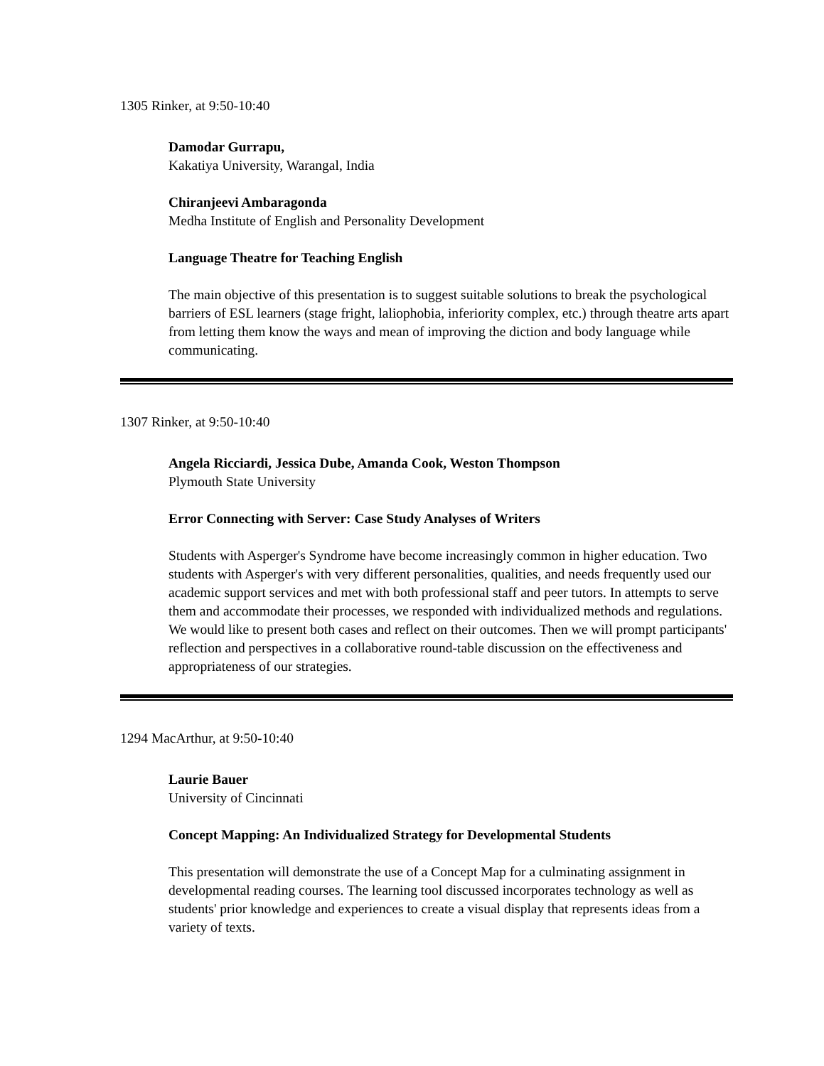1305 Rinker, at 9:50-10:40
Damodar Gurrapu,
Kakatiya University, Warangal, India
Chiranjeevi Ambaragonda
Medha Institute of English and Personality Development
Language Theatre for Teaching English
The main objective of this presentation is to suggest suitable solutions to break the psychological barriers of ESL learners (stage fright, laliophobia, inferiority complex, etc.) through theatre arts apart from letting them know the ways and mean of improving the diction and body language while communicating.
1307 Rinker, at 9:50-10:40
Angela Ricciardi, Jessica Dube, Amanda Cook, Weston Thompson
Plymouth State University
Error Connecting with Server: Case Study Analyses of Writers
Students with Asperger's Syndrome have become increasingly common in higher education. Two students with Asperger's with very different personalities, qualities, and needs frequently used our academic support services and met with both professional staff and peer tutors. In attempts to serve them and accommodate their processes, we responded with individualized methods and regulations. We would like to present both cases and reflect on their outcomes. Then we will prompt participants' reflection and perspectives in a collaborative round-table discussion on the effectiveness and appropriateness of our strategies.
1294 MacArthur, at 9:50-10:40
Laurie Bauer
University of Cincinnati
Concept Mapping: An Individualized Strategy for Developmental Students
This presentation will demonstrate the use of a Concept Map for a culminating assignment in developmental reading courses. The learning tool discussed incorporates technology as well as students' prior knowledge and experiences to create a visual display that represents ideas from a variety of texts.